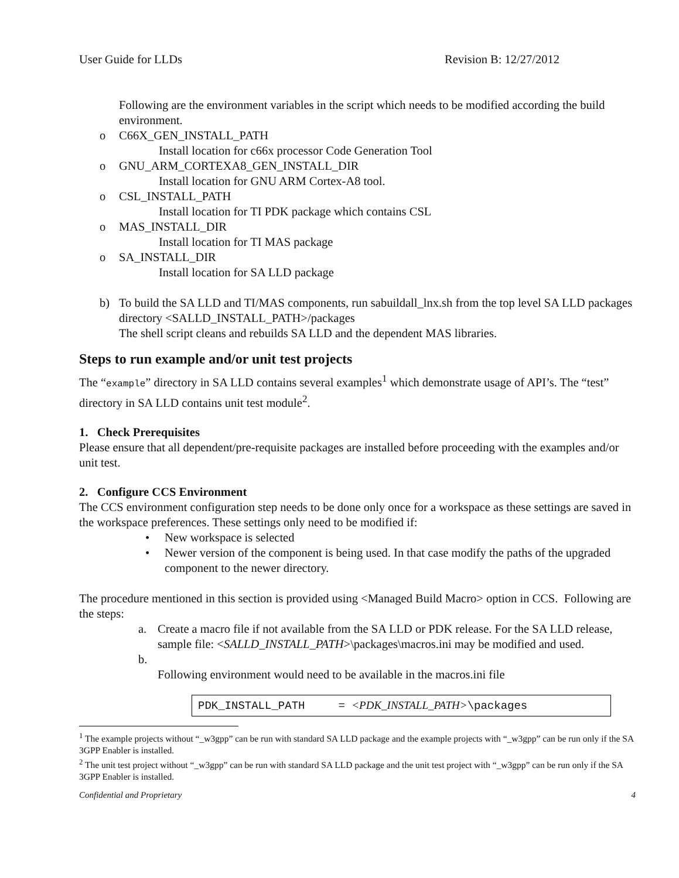User Guide for LLDs Revision B: 12/27/2012
Following are the environment variables in the script which needs to be modified according the build environment.
o C66X_GEN_INSTALL_PATH
Install location for c66x processor Code Generation Tool
o GNU_ARM_CORTEXA8_GEN_INSTALL_DIR
Install location for GNU ARM Cortex-A8 tool.
o CSL_INSTALL_PATH
Install location for TI PDK package which contains CSL
o MAS_INSTALL_DIR
Install location for TI MAS package
o SA_INSTALL_DIR
Install location for SA LLD package
b) To build the SA LLD and TI/MAS components, run sabuildall_lnx.sh from the top level SA LLD packages directory <SALLD_INSTALL_PATH>/packages
The shell script cleans and rebuilds SA LLD and the dependent MAS libraries.
Steps to run example and/or unit test projects
The “example” directory in SA LLD contains several examples<sup>1</sup> which demonstrate usage of API’s. The “test” directory in SA LLD contains unit test module<sup>2</sup>.
1. Check Prerequisites
Please ensure that all dependent/pre-requisite packages are installed before proceeding with the examples and/or unit test.
2. Configure CCS Environment
The CCS environment configuration step needs to be done only once for a workspace as these settings are saved in the workspace preferences. These settings only need to be modified if:
• New workspace is selected
• Newer version of the component is being used. In that case modify the paths of the upgraded component to the newer directory.
The procedure mentioned in this section is provided using <Managed Build Macro> option in CCS. Following are the steps:
a. Create a macro file if not available from the SA LLD or PDK release. For the SA LLD release, sample file: <SALLD_INSTALL_PATH>\packages\macros.ini may be modified and used.
b.
Following environment would need to be available in the macros.ini file
PDK_INSTALL_PATH = <PDK_INSTALL_PATH>\packages
<sup>1</sup> The example projects without “_w3gpp” can be run with standard SA LLD package and the example projects with “_w3gpp” can be run only if the SA 3GPP Enabler is installed.
<sup>2</sup> The unit test project without “_w3gpp” can be run with standard SA LLD package and the unit test project with “_w3gpp” can be run only if the SA 3GPP Enabler is installed.
Confidential and Proprietary 4